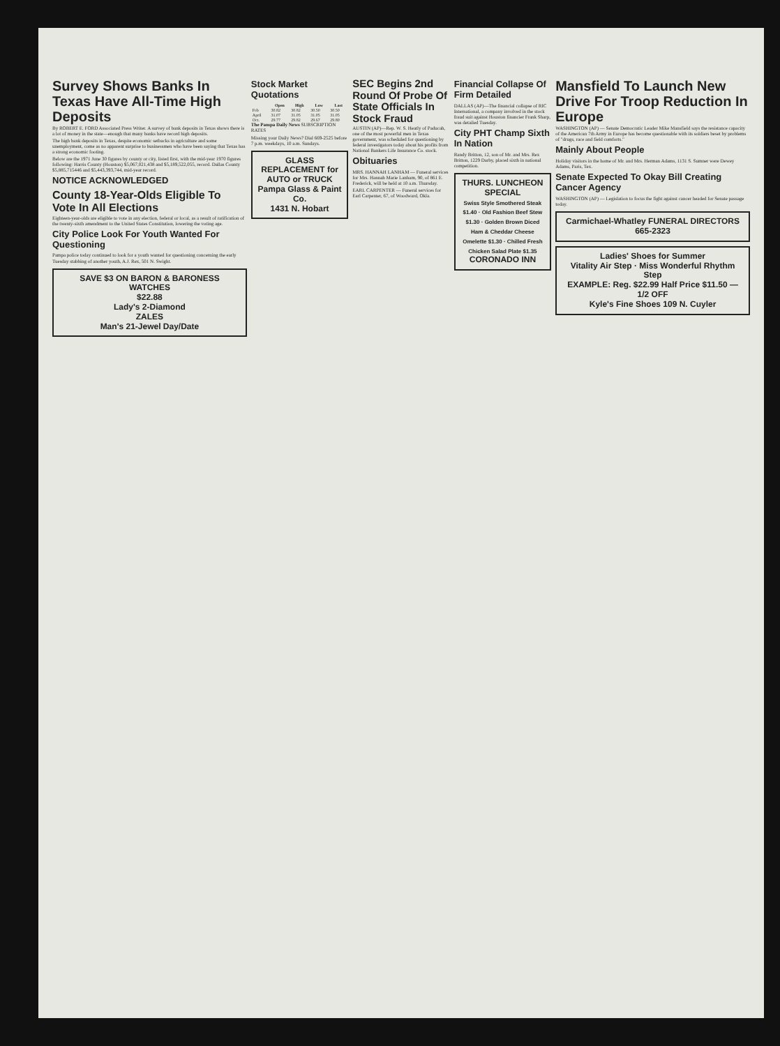Survey Shows Banks In Texas Have All-Time High Deposits
By ROBERT E. FORD Associated Press Writer. A survey of bank deposits in Texas shows there is a lot of money in the state—enough that many banks have record high deposits.
The high bank deposits in Texas, despite economic setbacks in agriculture and some unemployment, come as no apparent surprise to businessmen who have been saying that Texas has a strong economic footing.
Below are the 1971 June 30 figures by county or city, listed first, with the mid-year 1970 figures following: Harris County (Houston) $5,067,021,438 and $5,189,522,055, record. Dallas County $5,885,715446 and $5,443,393,744, mid-year record.
NOTICE ACKNOWLEDGED
County 18-Year-Olds Eligible To Vote In All Elections
Eighteen-year-olds are eligible to vote in any election, federal or local, as a result of ratification of the twenty-sixth amendment to the United States Constitution, lowering the voting age.
City Police Look For Youth Wanted For Questioning
Pampa police today continued to look for a youth wanted for questioning concerning the early Tuesday stabbing of another youth, A.J. Rex, 501 N. Swight.
SAVE $3 ON BARON & BARONESS WATCHES
$22.88
Lady's 2-Diamond
ZALES
Man's 21-Jewel Day/Date
Stock Market Quotations
| | Open | High | Low | Last |
| --- | --- | --- | --- | --- |
| Feb | 30.82 | 30.82 | 30.50 | 30.50 |
| April | 31.07 | 31.05 | 31.05 | 31.05 |
| Oct. | 29.77 | 29.82 | 29.67 | 29.80 |
The Pampa Daily News SUBSCRIPTION RATES
Missing your Daily News? Dial 669-2525 before 7 p.m. weekdays, 10 a.m. Sundays.
GLASS REPLACEMENT for AUTO or TRUCK
Pampa Glass & Paint Co.
1431 N. Hobart
SEC Begins 2nd Round Of Probe Of State Officials In Stock Fraud
AUSTIN (AP)—Rep. W. S. Heatly of Paducah, one of the most powerful men in Texas government, was scheduled for questioning by federal investigators today about his profits from National Bankers Life Insurance Co. stock.
Obituaries
MRS. HANNAH LANHAM — Funeral services for Mrs. Hannah Marie Lanham, 90, of 861 E. Frederick, will be held at 10 a.m. Thursday.
EARL CARPENTER — Funeral services for Earl Carpenter, 67, of Woodward, Okla.
Financial Collapse Of Firm Detailed
DALLAS (AP)—The financial collapse of RIC International, a company involved in the stock fraud suit against Houston financier Frank Sharp, was detailed Tuesday.
City PHT Champ Sixth In Nation
Randy Britton, 12, son of Mr. and Mrs. Rex Britton, 1229 Darby, placed sixth in national competition.
THURS. LUNCHEON SPECIAL
Swiss Style Smothered Steak $1.40 · Old Fashion Beef Stew $1.30 · Golden Brown Diced Ham & Cheddar Cheese Omelette $1.30 · Chilled Fresh Chicken Salad Plate $1.35
CORONADO INN
Mansfield To Launch New Drive For Troop Reduction In Europe
WASHINGTON (AP) — Senate Democratic Leader Mike Mansfield says the resistance capacity of the American 7th Army in Europe has become questionable with its soldiers beset by problems of "drugs, race and field comforts."
Mainly About People
Holiday visitors in the home of Mr. and Mrs. Herman Adams, 1131 S. Sumner were Dewey Adams, Paris, Tex.
Senate Expected To Okay Bill Creating Cancer Agency
WASHINGTON (AP) — Legislation to focus the fight against cancer headed for Senate passage today.
Carmichael-Whatley FUNERAL DIRECTORS 665-2323
Ladies' Shoes for Summer
Vitality Air Step · Miss Wonderful Rhythm Step
EXAMPLE: Reg. $22.99 Half Price $11.50 — 1/2 OFF
Kyle's Fine Shoes 109 N. Cuyler